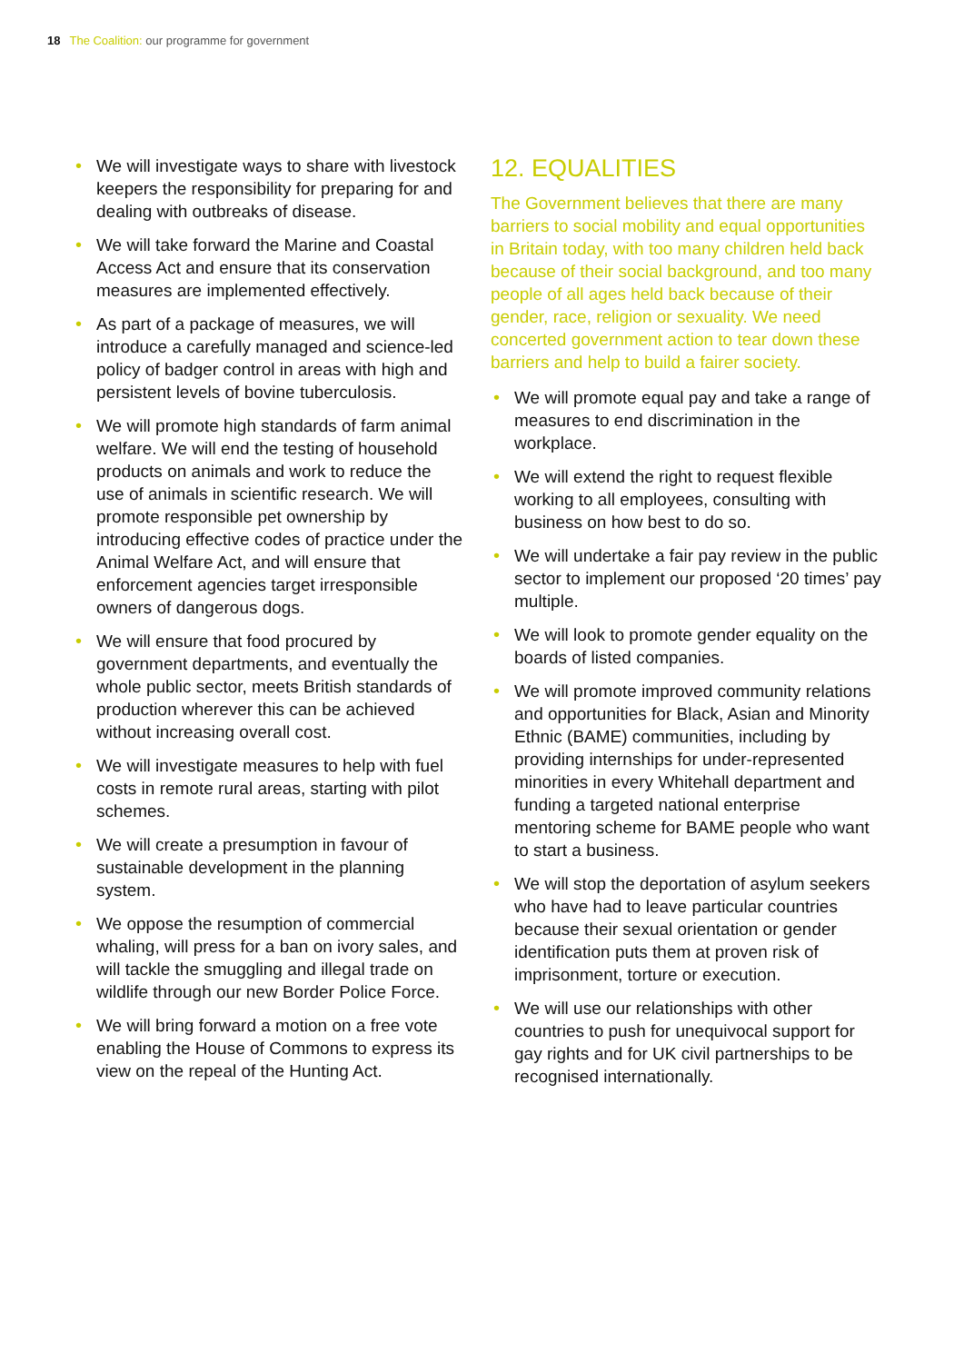18 The Coalition: our programme for government
• We will investigate ways to share with livestock keepers the responsibility for preparing for and dealing with outbreaks of disease.
• We will take forward the Marine and Coastal Access Act and ensure that its conservation measures are implemented effectively.
• As part of a package of measures, we will introduce a carefully managed and science-led policy of badger control in areas with high and persistent levels of bovine tuberculosis.
• We will promote high standards of farm animal welfare. We will end the testing of household products on animals and work to reduce the use of animals in scientific research. We will promote responsible pet ownership by introducing effective codes of practice under the Animal Welfare Act, and will ensure that enforcement agencies target irresponsible owners of dangerous dogs.
• We will ensure that food procured by government departments, and eventually the whole public sector, meets British standards of production wherever this can be achieved without increasing overall cost.
• We will investigate measures to help with fuel costs in remote rural areas, starting with pilot schemes.
• We will create a presumption in favour of sustainable development in the planning system.
• We oppose the resumption of commercial whaling, will press for a ban on ivory sales, and will tackle the smuggling and illegal trade on wildlife through our new Border Police Force.
• We will bring forward a motion on a free vote enabling the House of Commons to express its view on the repeal of the Hunting Act.
12. EQUALITIES
The Government believes that there are many barriers to social mobility and equal opportunities in Britain today, with too many children held back because of their social background, and too many people of all ages held back because of their gender, race, religion or sexuality. We need concerted government action to tear down these barriers and help to build a fairer society.
• We will promote equal pay and take a range of measures to end discrimination in the workplace.
• We will extend the right to request flexible working to all employees, consulting with business on how best to do so.
• We will undertake a fair pay review in the public sector to implement our proposed ‘20 times’ pay multiple.
• We will look to promote gender equality on the boards of listed companies.
• We will promote improved community relations and opportunities for Black, Asian and Minority Ethnic (BAME) communities, including by providing internships for under-represented minorities in every Whitehall department and funding a targeted national enterprise mentoring scheme for BAME people who want to start a business.
• We will stop the deportation of asylum seekers who have had to leave particular countries because their sexual orientation or gender identification puts them at proven risk of imprisonment, torture or execution.
• We will use our relationships with other countries to push for unequivocal support for gay rights and for UK civil partnerships to be recognised internationally.